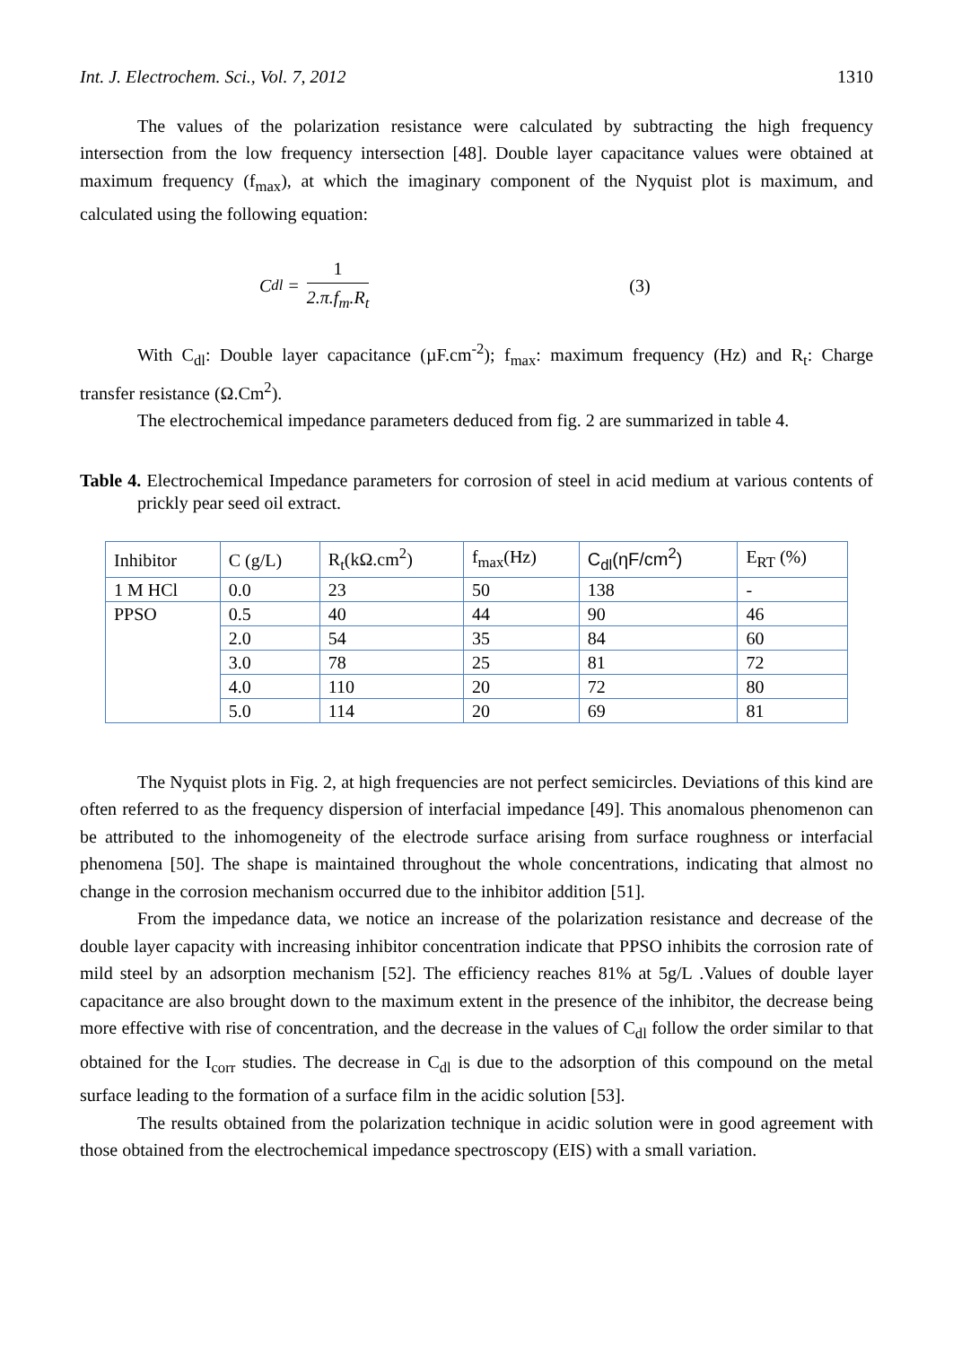Int. J. Electrochem. Sci., Vol. 7, 2012 1310
The values of the polarization resistance were calculated by subtracting the high frequency intersection from the low frequency intersection [48]. Double layer capacitance values were obtained at maximum frequency (f<sub>max</sub>), at which the imaginary component of the Nyquist plot is maximum, and calculated using the following equation:
C<sub>dl</sub> = 1 2.π.f<sub>m</sub>.R<sub>t</sub> (3)
With C<sub>dl</sub>: Double layer capacitance (µF.cm<sup>-2</sup>); f<sub>max</sub>: maximum frequency (Hz) and R<sub>t</sub>: Charge transfer resistance (Ω.Cm<sup>2</sup>).
The electrochemical impedance parameters deduced from fig. 2 are summarized in table 4.
Table 4. Electrochemical Impedance parameters for corrosion of steel in acid medium at various contents of prickly pear seed oil extract.
| Inhibitor | C (g/L) | R<sub>t</sub>(kΩ.cm<sup>2</sup>) | f<sub>max</sub>(Hz) | C<sub>dl</sub>(ηF/cm<sup>2</sup>) | E<sub>RT</sub> (%) |
| 1 M HCl | 0.0 | 23 | 50 | 138 | - |
| PPSO | 0.5 | 40 | 44 | 90 | 46 |
| | 2.0 | 54 | 35 | 84 | 60 |
| | 3.0 | 78 | 25 | 81 | 72 |
| | 4.0 | 110 | 20 | 72 | 80 |
| | 5.0 | 114 | 20 | 69 | 81 |
The Nyquist plots in Fig. 2, at high frequencies are not perfect semicircles. Deviations of this kind are often referred to as the frequency dispersion of interfacial impedance [49]. This anomalous phenomenon can be attributed to the inhomogeneity of the electrode surface arising from surface roughness or interfacial phenomena [50]. The shape is maintained throughout the whole concentrations, indicating that almost no change in the corrosion mechanism occurred due to the inhibitor addition [51].
From the impedance data, we notice an increase of the polarization resistance and decrease of the double layer capacity with increasing inhibitor concentration indicate that PPSO inhibits the corrosion rate of mild steel by an adsorption mechanism [52]. The efficiency reaches 81% at 5g/L .Values of double layer capacitance are also brought down to the maximum extent in the presence of the inhibitor, the decrease being more effective with rise of concentration, and the decrease in the values of C<sub>dl</sub> follow the order similar to that obtained for the I<sub>corr</sub> studies. The decrease in C<sub>dl</sub> is due to the adsorption of this compound on the metal surface leading to the formation of a surface film in the acidic solution [53].
The results obtained from the polarization technique in acidic solution were in good agreement with those obtained from the electrochemical impedance spectroscopy (EIS) with a small variation.